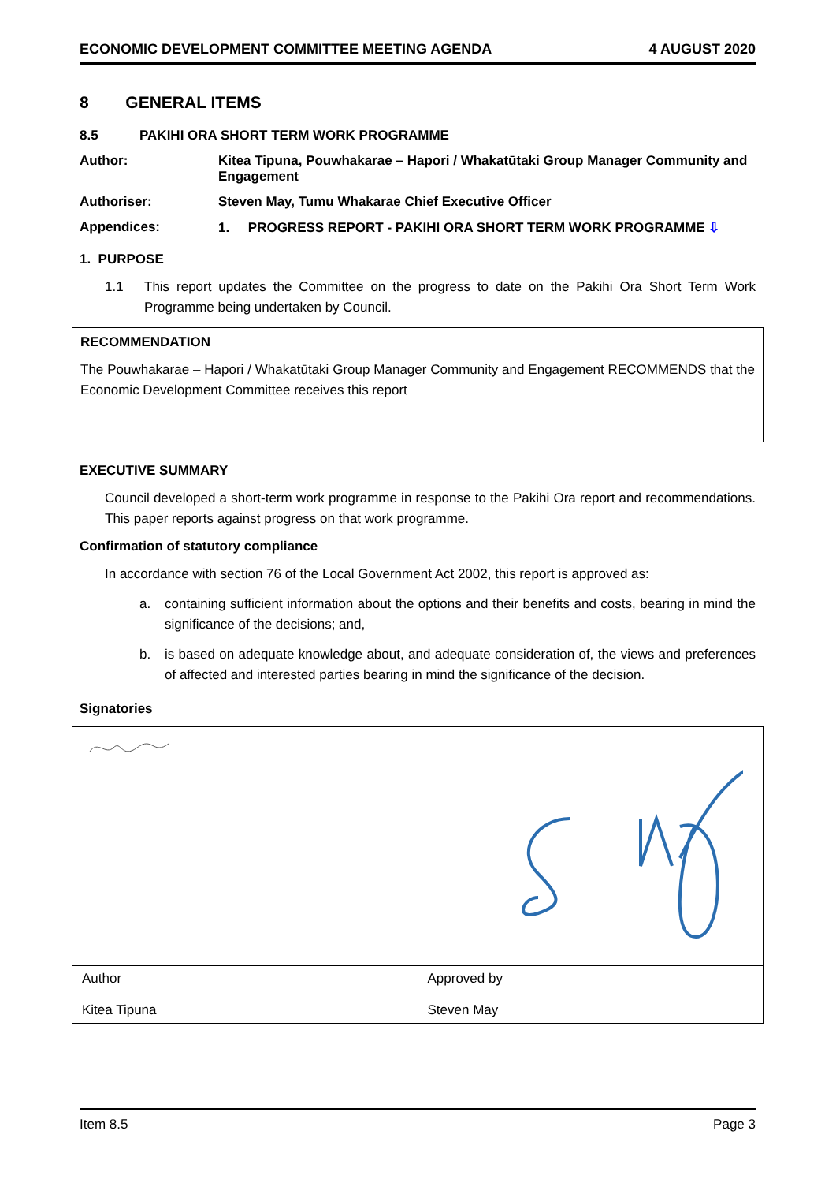ECONOMIC DEVELOPMENT COMMITTEE MEETING AGENDA 4 AUGUST 2020
8 GENERAL ITEMS
8.5 PAKIHI ORA SHORT TERM WORK PROGRAMME
Author: Kitea Tipuna, Pouwhakarae – Hapori / Whakatūtaki Group Manager Community and Engagement
Authoriser: Steven May, Tumu Whakarae Chief Executive Officer
Appendices: 1. PROGRESS REPORT - PAKIHI ORA SHORT TERM WORK PROGRAMME ⇩
1. PURPOSE
1.1 This report updates the Committee on the progress to date on the Pakihi Ora Short Term Work Programme being undertaken by Council.
RECOMMENDATION
The Pouwhakarae – Hapori / Whakatūtaki Group Manager Community and Engagement RECOMMENDS that the Economic Development Committee receives this report
EXECUTIVE SUMMARY
Council developed a short-term work programme in response to the Pakihi Ora report and recommendations. This paper reports against progress on that work programme.
Confirmation of statutory compliance
In accordance with section 76 of the Local Government Act 2002, this report is approved as:
a. containing sufficient information about the options and their benefits and costs, bearing in mind the significance of the decisions; and,
b. is based on adequate knowledge about, and adequate consideration of, the views and preferences of affected and interested parties bearing in mind the significance of the decision.
Signatories
| Author Kitea Tipuna | Approved by Steven May |
Item 8.5 Page 3